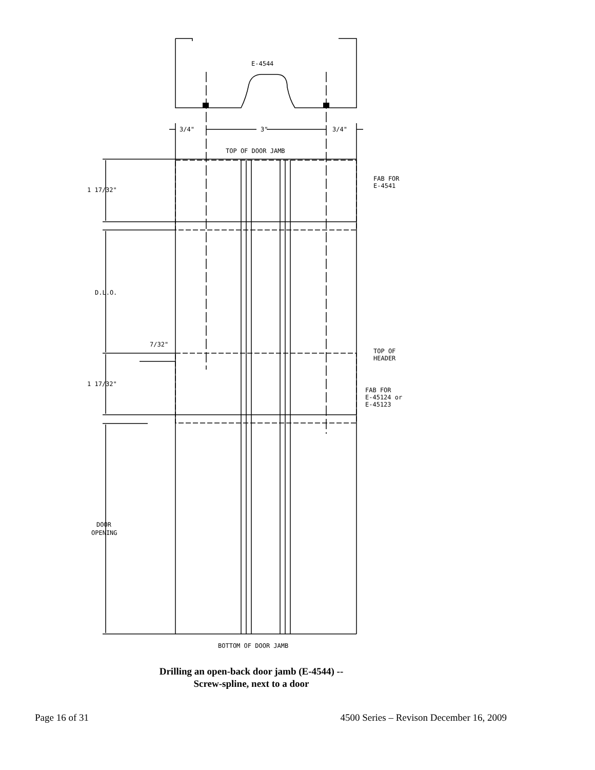E-4544
3/4"
3"
3/4"
TOP OF DOOR JAMB
1 17/32"
FAB FOR
E-4541
D.L.O.
7/32"
TOP OF
HEADER
1 17/32"
FAB FOR
E-45124 or
E-45123
DOOR
OPENING
BOTTOM OF DOOR JAMB
Drilling an open-back door jamb (E-4544) --
Screw-spline, next to a door
Page 16 of 31 4500 Series – Revison December 16, 2009